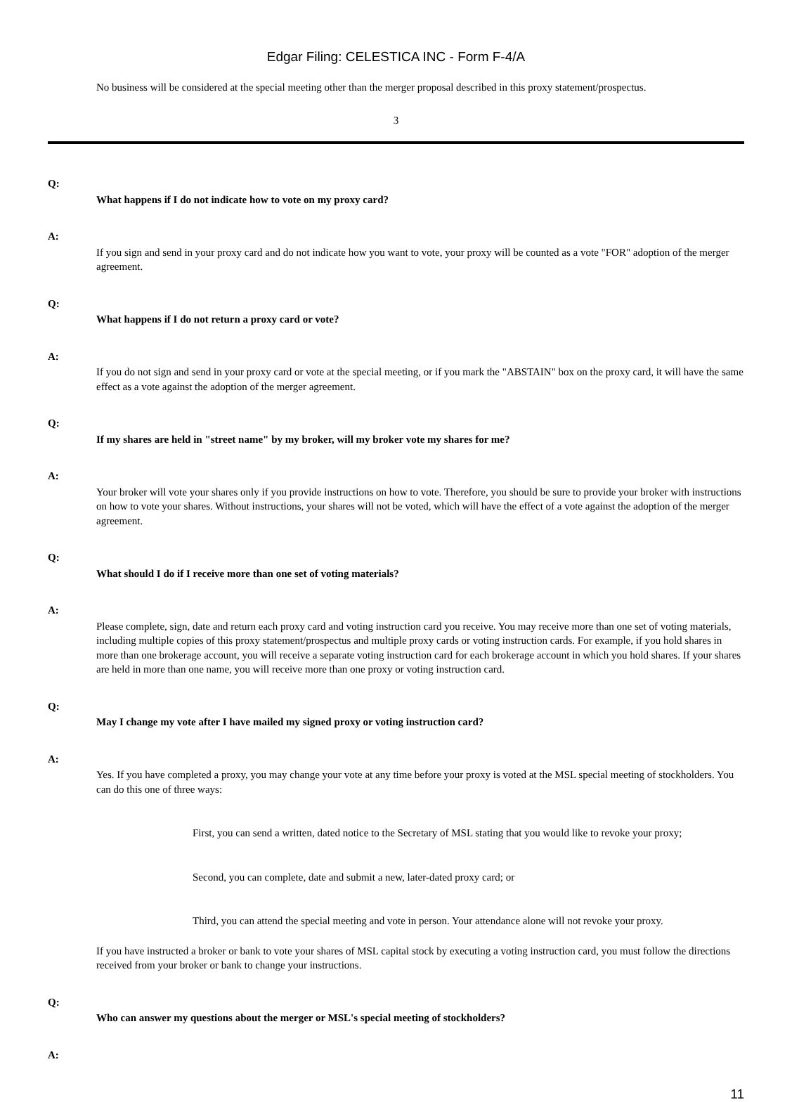Edgar Filing: CELESTICA INC - Form F-4/A
No business will be considered at the special meeting other than the merger proposal described in this proxy statement/prospectus.
3
Q:
What happens if I do not indicate how to vote on my proxy card?
A:
If you sign and send in your proxy card and do not indicate how you want to vote, your proxy will be counted as a vote "FOR" adoption of the merger agreement.
Q:
What happens if I do not return a proxy card or vote?
A:
If you do not sign and send in your proxy card or vote at the special meeting, or if you mark the "ABSTAIN" box on the proxy card, it will have the same effect as a vote against the adoption of the merger agreement.
Q:
If my shares are held in "street name" by my broker, will my broker vote my shares for me?
A:
Your broker will vote your shares only if you provide instructions on how to vote. Therefore, you should be sure to provide your broker with instructions on how to vote your shares. Without instructions, your shares will not be voted, which will have the effect of a vote against the adoption of the merger agreement.
Q:
What should I do if I receive more than one set of voting materials?
A:
Please complete, sign, date and return each proxy card and voting instruction card you receive. You may receive more than one set of voting materials, including multiple copies of this proxy statement/prospectus and multiple proxy cards or voting instruction cards. For example, if you hold shares in more than one brokerage account, you will receive a separate voting instruction card for each brokerage account in which you hold shares. If your shares are held in more than one name, you will receive more than one proxy or voting instruction card.
Q:
May I change my vote after I have mailed my signed proxy or voting instruction card?
A:
Yes. If you have completed a proxy, you may change your vote at any time before your proxy is voted at the MSL special meeting of stockholders. You can do this one of three ways:
First, you can send a written, dated notice to the Secretary of MSL stating that you would like to revoke your proxy;
Second, you can complete, date and submit a new, later-dated proxy card; or
Third, you can attend the special meeting and vote in person. Your attendance alone will not revoke your proxy.
If you have instructed a broker or bank to vote your shares of MSL capital stock by executing a voting instruction card, you must follow the directions received from your broker or bank to change your instructions.
Q:
Who can answer my questions about the merger or MSL's special meeting of stockholders?
A:
11